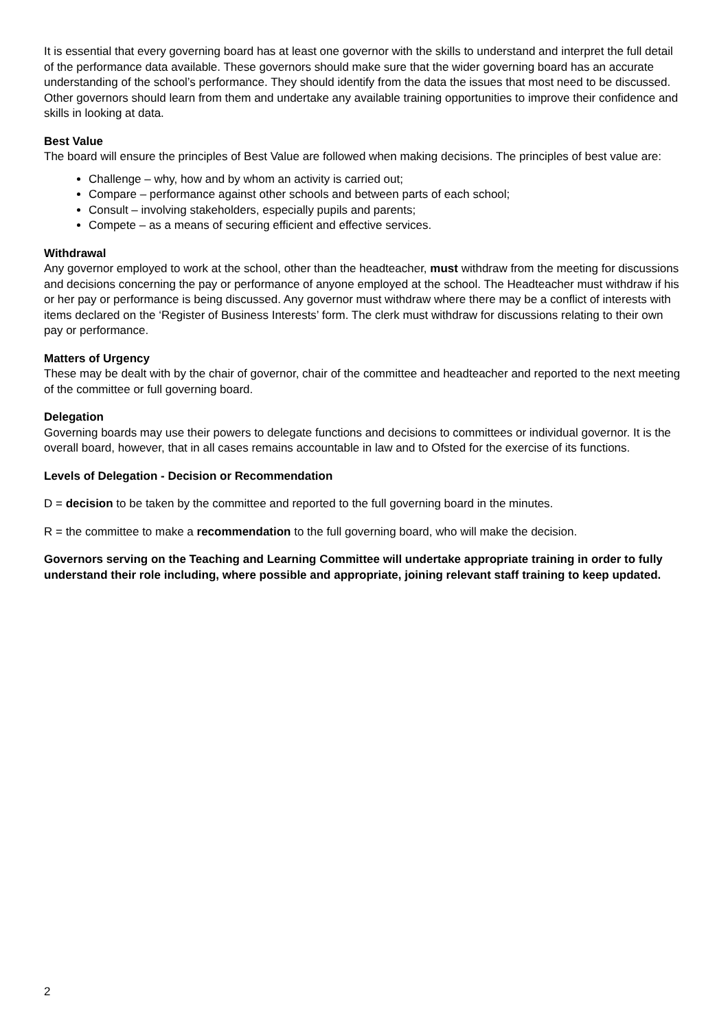It is essential that every governing board has at least one governor with the skills to understand and interpret the full detail of the performance data available. These governors should make sure that the wider governing board has an accurate understanding of the school’s performance. They should identify from the data the issues that most need to be discussed. Other governors should learn from them and undertake any available training opportunities to improve their confidence and skills in looking at data.
Best Value
The board will ensure the principles of Best Value are followed when making decisions. The principles of best value are:
Challenge – why, how and by whom an activity is carried out;
Compare – performance against other schools and between parts of each school;
Consult – involving stakeholders, especially pupils and parents;
Compete – as a means of securing efficient and effective services.
Withdrawal
Any governor employed to work at the school, other than the headteacher, must withdraw from the meeting for discussions and decisions concerning the pay or performance of anyone employed at the school. The Headteacher must withdraw if his or her pay or performance is being discussed. Any governor must withdraw where there may be a conflict of interests with items declared on the ‘Register of Business Interests’ form. The clerk must withdraw for discussions relating to their own pay or performance.
Matters of Urgency
These may be dealt with by the chair of governor, chair of the committee and headteacher and reported to the next meeting of the committee or full governing board.
Delegation
Governing boards may use their powers to delegate functions and decisions to committees or individual governor. It is the overall board, however, that in all cases remains accountable in law and to Ofsted for the exercise of its functions.
Levels of Delegation - Decision or Recommendation
D = decision to be taken by the committee and reported to the full governing board in the minutes.
R = the committee to make a recommendation to the full governing board, who will make the decision.
Governors serving on the Teaching and Learning Committee will undertake appropriate training in order to fully understand their role including, where possible and appropriate, joining relevant staff training to keep updated.
2